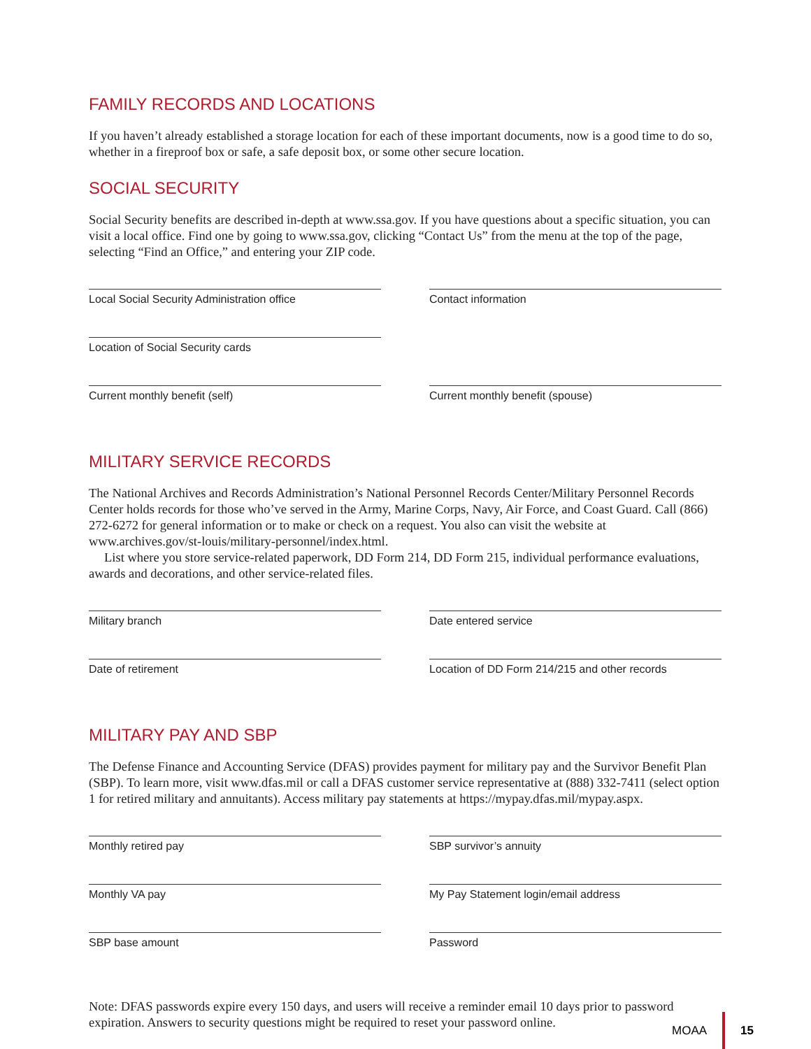FAMILY RECORDS AND LOCATIONS
If you haven’t already established a storage location for each of these important documents, now is a good time to do so, whether in a fireproof box or safe, a safe deposit box, or some other secure location.
SOCIAL SECURITY
Social Security benefits are described in-depth at www.ssa.gov. If you have questions about a specific situation, you can visit a local office. Find one by going to www.ssa.gov, clicking “Contact Us” from the menu at the top of the page, selecting “Find an Office,” and entering your ZIP code.
Local Social Security Administration office
Contact information
Location of Social Security cards
Current monthly benefit (self)
Current monthly benefit (spouse)
MILITARY SERVICE RECORDS
The National Archives and Records Administration’s National Personnel Records Center/Military Personnel Records Center holds records for those who’ve served in the Army, Marine Corps, Navy, Air Force, and Coast Guard. Call (866) 272-6272 for general information or to make or check on a request. You also can visit the website at www.archives.gov/st-louis/military-personnel/index.html.
List where you store service-related paperwork, DD Form 214, DD Form 215, individual performance evaluations, awards and decorations, and other service-related files.
Military branch
Date entered service
Date of retirement
Location of DD Form 214/215 and other records
MILITARY PAY AND SBP
The Defense Finance and Accounting Service (DFAS) provides payment for military pay and the Survivor Benefit Plan (SBP). To learn more, visit www.dfas.mil or call a DFAS customer service representative at (888) 332-7411 (select option 1 for retired military and annuitants). Access military pay statements at https://mypay.dfas.mil/mypay.aspx.
Monthly retired pay
SBP survivor’s annuity
Monthly VA pay
My Pay Statement login/email address
SBP base amount
Password
Note: DFAS passwords expire every 150 days, and users will receive a reminder email 10 days prior to password expiration. Answers to security questions might be required to reset your password online.
MOAA 15